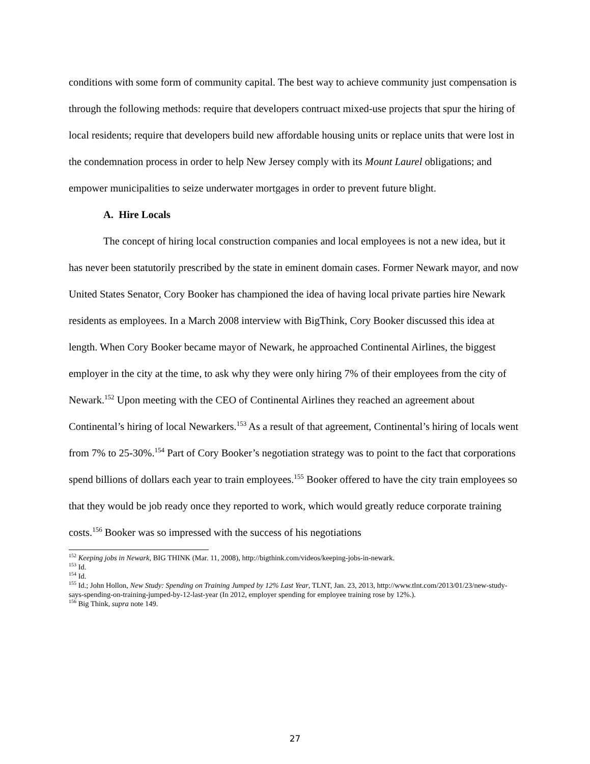conditions with some form of community capital. The best way to achieve community just compensation is through the following methods: require that developers contruact mixed-use projects that spur the hiring of local residents; require that developers build new affordable housing units or replace units that were lost in the condemnation process in order to help New Jersey comply with its Mount Laurel obligations; and empower municipalities to seize underwater mortgages in order to prevent future blight.
A. Hire Locals
The concept of hiring local construction companies and local employees is not a new idea, but it has never been statutorily prescribed by the state in eminent domain cases. Former Newark mayor, and now United States Senator, Cory Booker has championed the idea of having local private parties hire Newark residents as employees. In a March 2008 interview with BigThink, Cory Booker discussed this idea at length. When Cory Booker became mayor of Newark, he approached Continental Airlines, the biggest employer in the city at the time, to ask why they were only hiring 7% of their employees from the city of Newark.<sup>152</sup> Upon meeting with the CEO of Continental Airlines they reached an agreement about Continental’s hiring of local Newarkers.<sup>153</sup> As a result of that agreement, Continental’s hiring of locals went from 7% to 25-30%.<sup>154</sup> Part of Cory Booker’s negotiation strategy was to point to the fact that corporations spend billions of dollars each year to train employees.<sup>155</sup> Booker offered to have the city train employees so that they would be job ready once they reported to work, which would greatly reduce corporate training costs.<sup>156</sup> Booker was so impressed with the success of his negotiations
<sup>152</sup> Keeping jobs in Newark, BIG THINK (Mar. 11, 2008), http://bigthink.com/videos/keeping-jobs-in-newark.
<sup>153</sup> Id.
<sup>154</sup> Id.
<sup>155</sup> Id.; John Hollon, New Study: Spending on Training Jumped by 12% Last Year, TLNT, Jan. 23, 2013, http://www.tlnt.com/2013/01/23/new-study-says-spending-on-training-jumped-by-12-last-year (In 2012, employer spending for employee training rose by 12%.).
<sup>156</sup> Big Think, supra note 149.
27